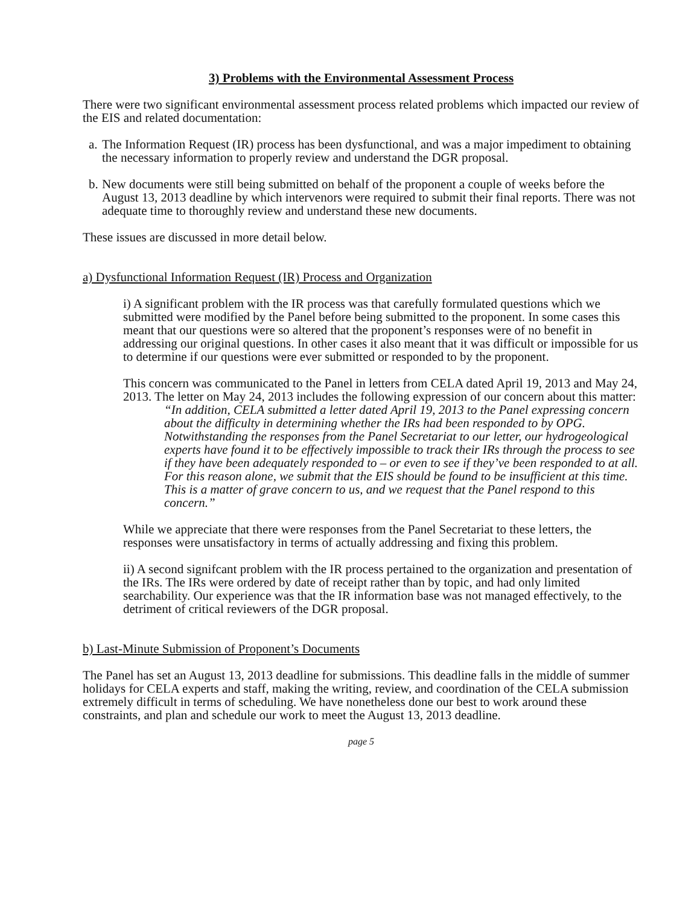3) Problems with the Environmental Assessment Process
There were two significant environmental assessment process related problems which impacted our review of the EIS and related documentation:
a. The Information Request (IR) process has been dysfunctional, and was a major impediment to obtaining the necessary information to properly review and understand the DGR proposal.
b. New documents were still being submitted on behalf of the proponent a couple of weeks before the August 13, 2013 deadline by which intervenors were required to submit their final reports. There was not adequate time to thoroughly review and understand these new documents.
These issues are discussed in more detail below.
a) Dysfunctional Information Request (IR) Process and Organization
i) A significant problem with the IR process was that carefully formulated questions which we submitted were modified by the Panel before being submitted to the proponent. In some cases this meant that our questions were so altered that the proponent’s responses were of no benefit in addressing our original questions. In other cases it also meant that it was difficult or impossible for us to determine if our questions were ever submitted or responded to by the proponent.
This concern was communicated to the Panel in letters from CELA dated April 19, 2013 and May 24, 2013. The letter on May 24, 2013 includes the following expression of our concern about this matter:
“In addition, CELA submitted a letter dated April 19, 2013 to the Panel expressing concern about the difficulty in determining whether the IRs had been responded to by OPG.
Notwithstanding the responses from the Panel Secretariat to our letter, our hydrogeological experts have found it to be effectively impossible to track their IRs through the process to see if they have been adequately responded to – or even to see if they’ve been responded to at all. For this reason alone, we submit that the EIS should be found to be insufficient at this time. This is a matter of grave concern to us, and we request that the Panel respond to this concern.”
While we appreciate that there were responses from the Panel Secretariat to these letters, the responses were unsatisfactory in terms of actually addressing and fixing this problem.
ii) A second signifcant problem with the IR process pertained to the organization and presentation of the IRs. The IRs were ordered by date of receipt rather than by topic, and had only limited searchability. Our experience was that the IR information base was not managed effectively, to the detriment of critical reviewers of the DGR proposal.
b) Last-Minute Submission of Proponent’s Documents
The Panel has set an August 13, 2013 deadline for submissions. This deadline falls in the middle of summer holidays for CELA experts and staff, making the writing, review, and coordination of the CELA submission extremely difficult in terms of scheduling. We have nonetheless done our best to work around these constraints, and plan and schedule our work to meet the August 13, 2013 deadline.
page 5